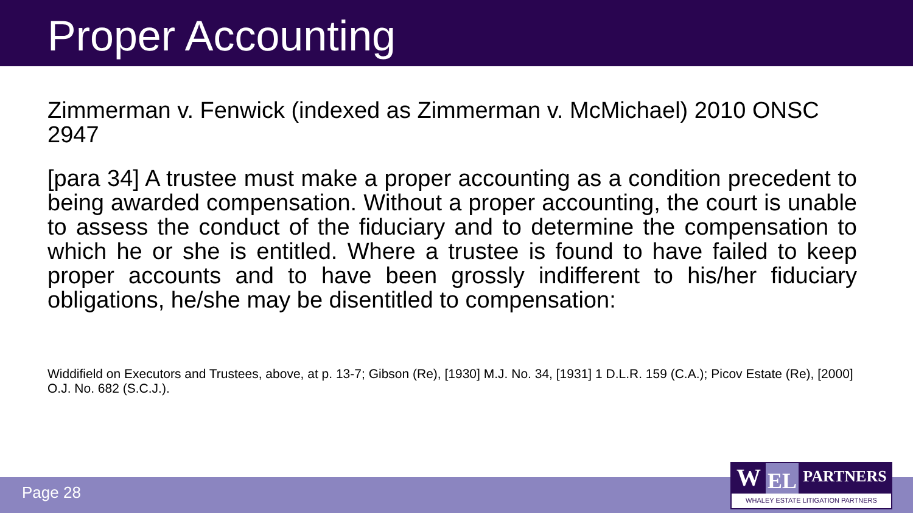Proper Accounting
Zimmerman v. Fenwick (indexed as Zimmerman v. McMichael) 2010 ONSC 2947
[para 34] A trustee must make a proper accounting as a condition precedent to being awarded compensation. Without a proper accounting, the court is unable to assess the conduct of the fiduciary and to determine the compensation to which he or she is entitled. Where a trustee is found to have failed to keep proper accounts and to have been grossly indifferent to his/her fiduciary obligations, he/she may be disentitled to compensation:
Widdifield on Executors and Trustees, above, at p. 13-7; Gibson (Re), [1930] M.J. No. 34, [1931] 1 D.L.R. 159 (C.A.); Picov Estate (Re), [2000] O.J. No. 682 (S.C.J.).
Page 28
W
EL
PARTNERS
WHALEY ESTATE LITIGATION PARTNERS